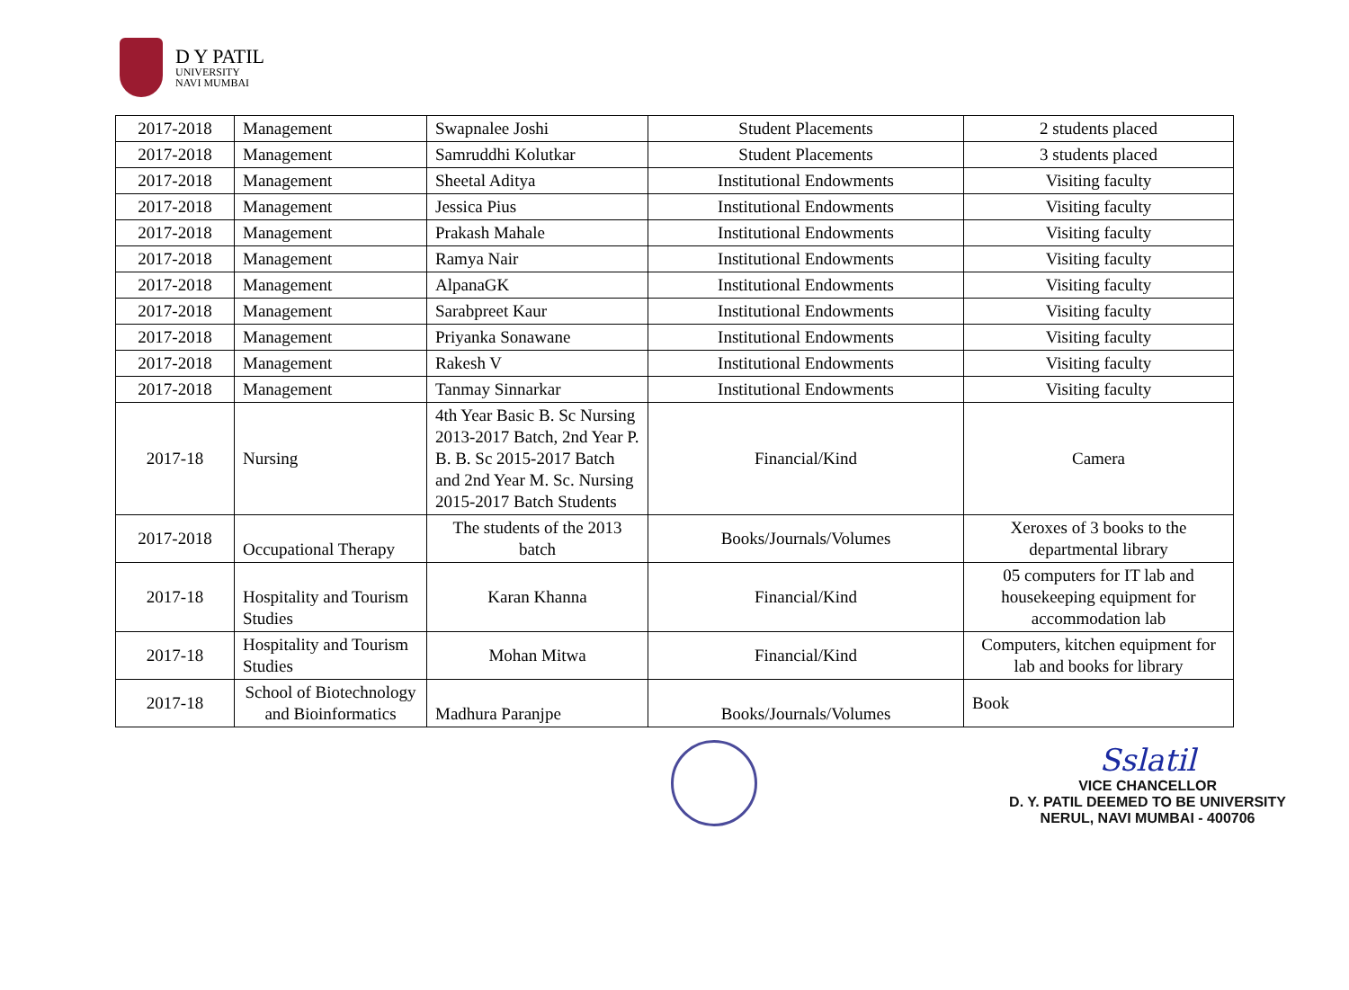D Y PATIL
UNIVERSITY
NAVI MUMBAI
| 2017-2018 | Management | Swapnalee Joshi | Student Placements | 2 students placed |
| 2017-2018 | Management | Samruddhi Kolutkar | Student Placements | 3 students placed |
| 2017-2018 | Management | Sheetal Aditya | Institutional Endowments | Visiting faculty |
| 2017-2018 | Management | Jessica Pius | Institutional Endowments | Visiting faculty |
| 2017-2018 | Management | Prakash Mahale | Institutional Endowments | Visiting faculty |
| 2017-2018 | Management | Ramya Nair | Institutional Endowments | Visiting faculty |
| 2017-2018 | Management | AlpanaGK | Institutional Endowments | Visiting faculty |
| 2017-2018 | Management | Sarabpreet Kaur | Institutional Endowments | Visiting faculty |
| 2017-2018 | Management | Priyanka Sonawane | Institutional Endowments | Visiting faculty |
| 2017-2018 | Management | Rakesh V | Institutional Endowments | Visiting faculty |
| 2017-2018 | Management | Tanmay Sinnarkar | Institutional Endowments | Visiting faculty |
| 2017-18 | Nursing | 4th Year Basic B. Sc Nursing 2013-2017 Batch, 2nd Year P. B. B. Sc 2015-2017 Batch and 2nd Year M. Sc. Nursing 2015-2017 Batch Students | Financial/Kind | Camera |
| 2017-2018 | Occupational Therapy | The students of the 2013 batch | Books/Journals/Volumes | Xeroxes of 3 books to the departmental library |
| 2017-18 | Hospitality and Tourism Studies | Karan Khanna | Financial/Kind | 05 computers for IT lab and housekeeping equipment for accommodation lab |
| 2017-18 | Hospitality and Tourism Studies | Mohan Mitwa | Financial/Kind | Computers, kitchen equipment for lab and books for library |
| 2017-18 | School of Biotechnology and Bioinformatics | Madhura Paranjpe | Books/Journals/Volumes | Book |
Sslatil
VICE CHANCELLOR
D. Y. PATIL DEEMED TO BE UNIVERSITY
NERUL, NAVI MUMBAI - 400706